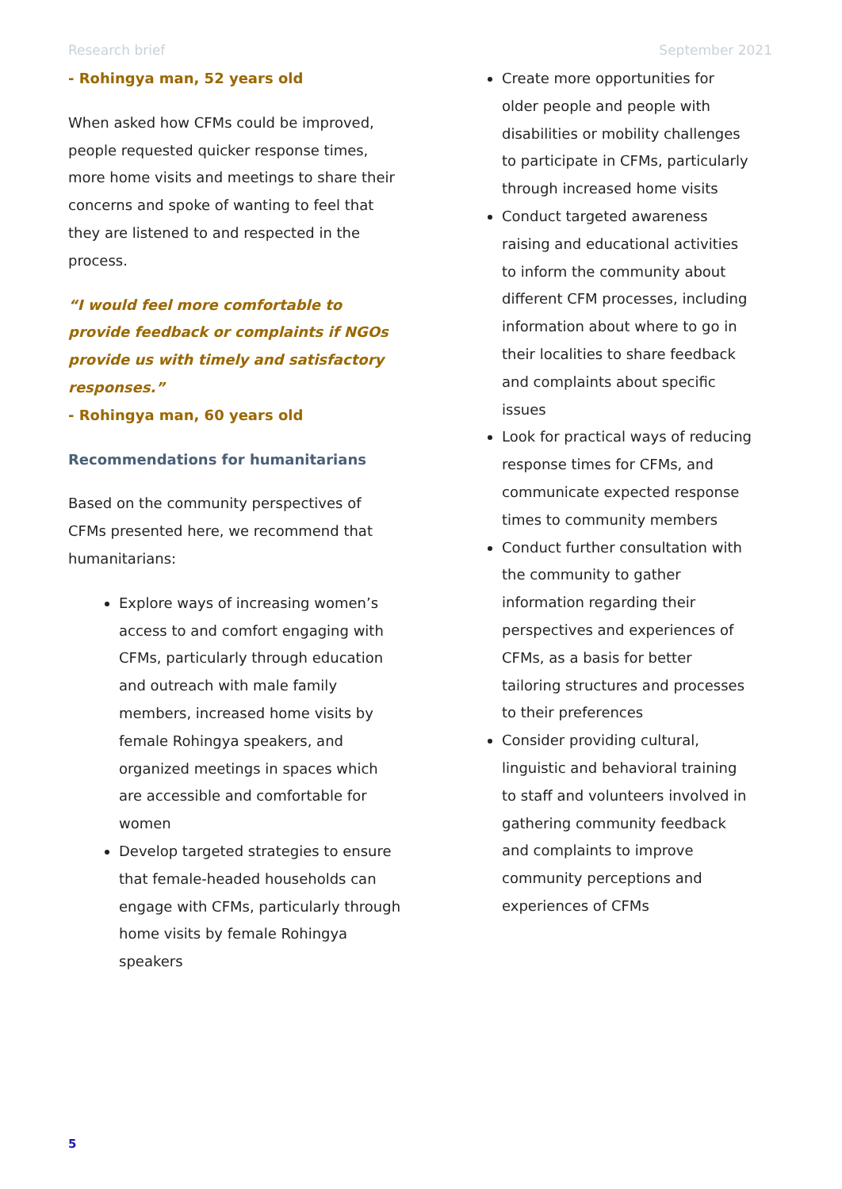Research brief September 2021
- Rohingya man, 52 years old
When asked how CFMs could be improved, people requested quicker response times, more home visits and meetings to share their concerns and spoke of wanting to feel that they are listened to and respected in the process.
“I would feel more comfortable to provide feedback or complaints if NGOs provide us with timely and satisfactory responses.”
- Rohingya man, 60 years old
Recommendations for humanitarians
Based on the community perspectives of CFMs presented here, we recommend that humanitarians:
Explore ways of increasing women’s access to and comfort engaging with CFMs, particularly through education and outreach with male family members, increased home visits by female Rohingya speakers, and organized meetings in spaces which are accessible and comfortable for women
Develop targeted strategies to ensure that female-headed households can engage with CFMs, particularly through home visits by female Rohingya speakers
Create more opportunities for older people and people with disabilities or mobility challenges to participate in CFMs, particularly through increased home visits
Conduct targeted awareness raising and educational activities to inform the community about different CFM processes, including information about where to go in their localities to share feedback and complaints about specific issues
Look for practical ways of reducing response times for CFMs, and communicate expected response times to community members
Conduct further consultation with the community to gather information regarding their perspectives and experiences of CFMs, as a basis for better tailoring structures and processes to their preferences
Consider providing cultural, linguistic and behavioral training to staff and volunteers involved in gathering community feedback and complaints to improve community perceptions and experiences of CFMs
5